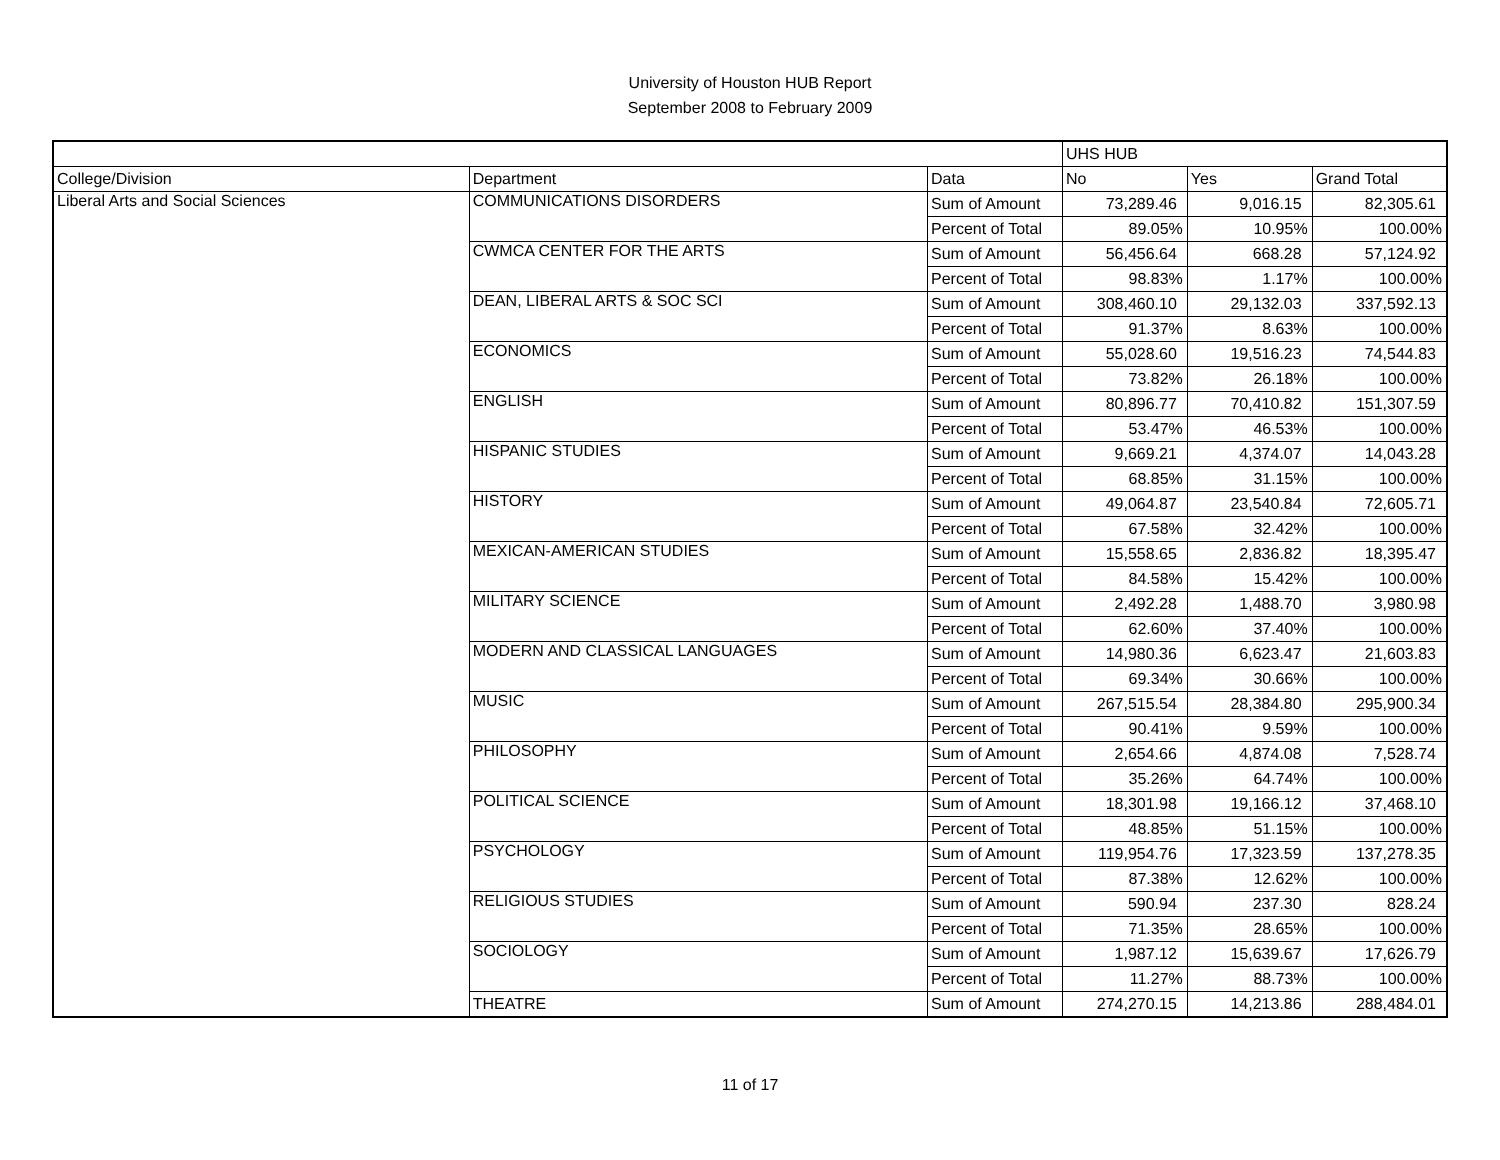University of Houston HUB Report
September 2008 to February 2009
| | | | UHS HUB | | |
| College/Division | Department | Data | No | Yes | Grand Total |
| Liberal Arts and Social Sciences | COMMUNICATIONS DISORDERS | Sum of Amount | 73,289.46 | 9,016.15 | 82,305.61 |
| | | Percent of Total | 89.05% | 10.95% | 100.00% |
| | CWMCA CENTER FOR THE ARTS | Sum of Amount | 56,456.64 | 668.28 | 57,124.92 |
| | | Percent of Total | 98.83% | 1.17% | 100.00% |
| | DEAN, LIBERAL ARTS & SOC SCI | Sum of Amount | 308,460.10 | 29,132.03 | 337,592.13 |
| | | Percent of Total | 91.37% | 8.63% | 100.00% |
| | ECONOMICS | Sum of Amount | 55,028.60 | 19,516.23 | 74,544.83 |
| | | Percent of Total | 73.82% | 26.18% | 100.00% |
| | ENGLISH | Sum of Amount | 80,896.77 | 70,410.82 | 151,307.59 |
| | | Percent of Total | 53.47% | 46.53% | 100.00% |
| | HISPANIC STUDIES | Sum of Amount | 9,669.21 | 4,374.07 | 14,043.28 |
| | | Percent of Total | 68.85% | 31.15% | 100.00% |
| | HISTORY | Sum of Amount | 49,064.87 | 23,540.84 | 72,605.71 |
| | | Percent of Total | 67.58% | 32.42% | 100.00% |
| | MEXICAN-AMERICAN STUDIES | Sum of Amount | 15,558.65 | 2,836.82 | 18,395.47 |
| | | Percent of Total | 84.58% | 15.42% | 100.00% |
| | MILITARY SCIENCE | Sum of Amount | 2,492.28 | 1,488.70 | 3,980.98 |
| | | Percent of Total | 62.60% | 37.40% | 100.00% |
| | MODERN AND CLASSICAL LANGUAGES | Sum of Amount | 14,980.36 | 6,623.47 | 21,603.83 |
| | | Percent of Total | 69.34% | 30.66% | 100.00% |
| | MUSIC | Sum of Amount | 267,515.54 | 28,384.80 | 295,900.34 |
| | | Percent of Total | 90.41% | 9.59% | 100.00% |
| | PHILOSOPHY | Sum of Amount | 2,654.66 | 4,874.08 | 7,528.74 |
| | | Percent of Total | 35.26% | 64.74% | 100.00% |
| | POLITICAL SCIENCE | Sum of Amount | 18,301.98 | 19,166.12 | 37,468.10 |
| | | Percent of Total | 48.85% | 51.15% | 100.00% |
| | PSYCHOLOGY | Sum of Amount | 119,954.76 | 17,323.59 | 137,278.35 |
| | | Percent of Total | 87.38% | 12.62% | 100.00% |
| | RELIGIOUS STUDIES | Sum of Amount | 590.94 | 237.30 | 828.24 |
| | | Percent of Total | 71.35% | 28.65% | 100.00% |
| | SOCIOLOGY | Sum of Amount | 1,987.12 | 15,639.67 | 17,626.79 |
| | | Percent of Total | 11.27% | 88.73% | 100.00% |
| | THEATRE | Sum of Amount | 274,270.15 | 14,213.86 | 288,484.01 |
11 of 17